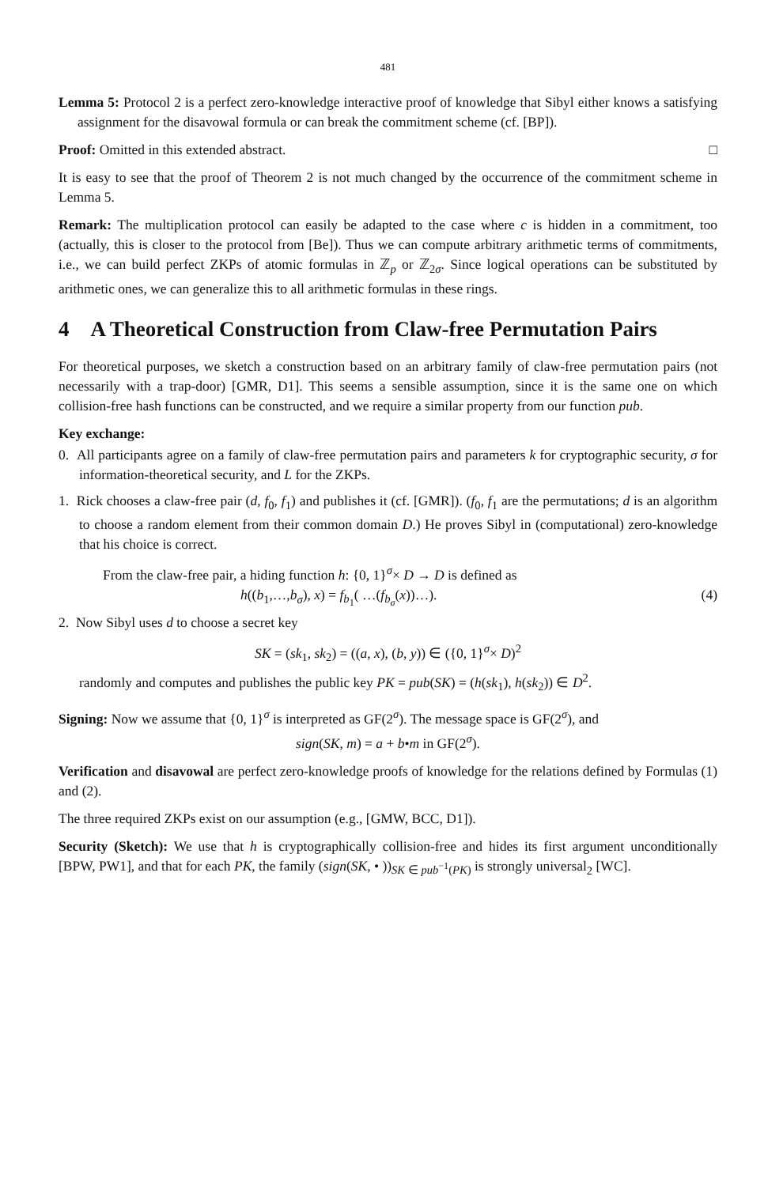481
Lemma 5: Protocol 2 is a perfect zero-knowledge interactive proof of knowledge that Sibyl either knows a satisfying assignment for the disavowal formula or can break the commitment scheme (cf. [BP]).
Proof: Omitted in this extended abstract. □
It is easy to see that the proof of Theorem 2 is not much changed by the occurrence of the commitment scheme in Lemma 5.
Remark: The multiplication protocol can easily be adapted to the case where c is hidden in a commitment, too (actually, this is closer to the protocol from [Be]). Thus we can compute arbitrary arithmetic terms of commitments, i.e., we can build perfect ZKPs of atomic formulas in ℤ<sub>p</sub> or ℤ<sub>2σ</sub>. Since logical operations can be substituted by arithmetic ones, we can generalize this to all arithmetic formulas in these rings.
4 A Theoretical Construction from Claw-free Permutation Pairs
For theoretical purposes, we sketch a construction based on an arbitrary family of claw-free permutation pairs (not necessarily with a trap-door) [GMR, D1]. This seems a sensible assumption, since it is the same one on which collision-free hash functions can be constructed, and we require a similar property from our function pub.
Key exchange:
0. All participants agree on a family of claw-free permutation pairs and parameters k for cryptographic security, σ for information-theoretical security, and L for the ZKPs.
1. Rick chooses a claw-free pair (d, f<sub>0</sub>, f<sub>1</sub>) and publishes it (cf. [GMR]). (f<sub>0</sub>, f<sub>1</sub> are the permutations; d is an algorithm to choose a random element from their common domain D.) He proves Sibyl in (computational) zero-knowledge that his choice is correct.
From the claw-free pair, a hiding function h: {0, 1}<sup>σ</sup>× D → D is defined as
h((b<sub>1</sub>,…,b<sub>σ</sub>), x) = f<sub>b<sub>1</sub></sub>( …(f<sub>b<sub>σ</sub></sub>(x))…). (4)
2. Now Sibyl uses d to choose a secret key
SK = (sk<sub>1</sub>, sk<sub>2</sub>) = ((a, x), (b, y)) ∈ ({0, 1}<sup>σ</sup>× D)<sup>2</sup>
randomly and computes and publishes the public key PK = pub(SK) = (h(sk<sub>1</sub>), h(sk<sub>2</sub>)) ∈ D<sup>2</sup>.
Signing: Now we assume that {0, 1}<sup>σ</sup> is interpreted as GF(2<sup>σ</sup>). The message space is GF(2<sup>σ</sup>), and
sign(SK, m) = a + b•m in GF(2<sup>σ</sup>).
Verification and disavowal are perfect zero-knowledge proofs of knowledge for the relations defined by Formulas (1) and (2).
The three required ZKPs exist on our assumption (e.g., [GMW, BCC, D1]).
Security (Sketch): We use that h is cryptographically collision-free and hides its first argument unconditionally [BPW, PW1], and that for each PK, the family (sign(SK, • ))<sub>SK ∈ pub<sup>−1</sup>(PK)</sub> is strongly universal<sub>2</sub> [WC].